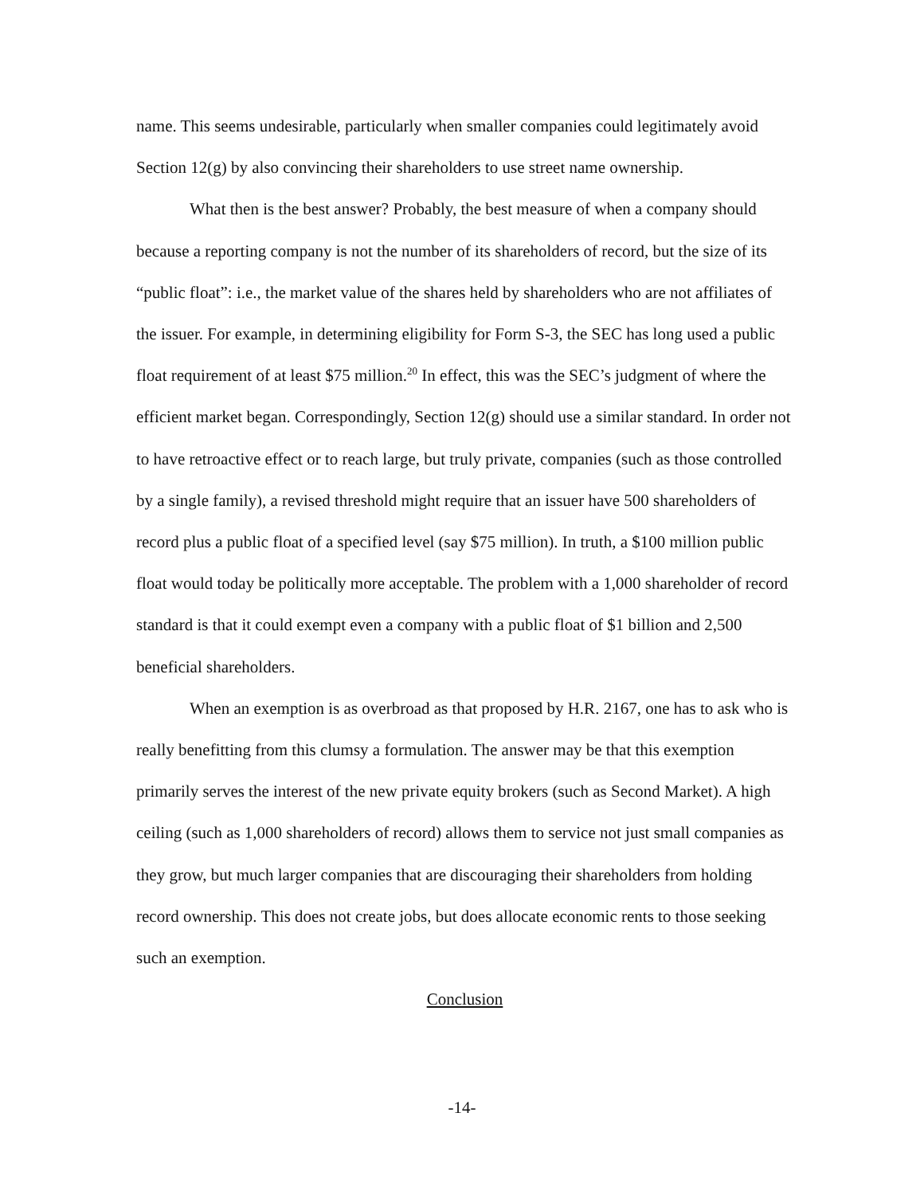name. This seems undesirable, particularly when smaller companies could legitimately avoid Section 12(g) by also convincing their shareholders to use street name ownership.
What then is the best answer? Probably, the best measure of when a company should because a reporting company is not the number of its shareholders of record, but the size of its “public float”: i.e., the market value of the shares held by shareholders who are not affiliates of the issuer. For example, in determining eligibility for Form S-3, the SEC has long used a public float requirement of at least $75 million.<sup>20</sup> In effect, this was the SEC’s judgment of where the efficient market began. Correspondingly, Section 12(g) should use a similar standard. In order not to have retroactive effect or to reach large, but truly private, companies (such as those controlled by a single family), a revised threshold might require that an issuer have 500 shareholders of record plus a public float of a specified level (say $75 million). In truth, a $100 million public float would today be politically more acceptable. The problem with a 1,000 shareholder of record standard is that it could exempt even a company with a public float of $1 billion and 2,500 beneficial shareholders.
When an exemption is as overbroad as that proposed by H.R. 2167, one has to ask who is really benefitting from this clumsy a formulation. The answer may be that this exemption primarily serves the interest of the new private equity brokers (such as Second Market). A high ceiling (such as 1,000 shareholders of record) allows them to service not just small companies as they grow, but much larger companies that are discouraging their shareholders from holding record ownership. This does not create jobs, but does allocate economic rents to those seeking such an exemption.
Conclusion
-14-